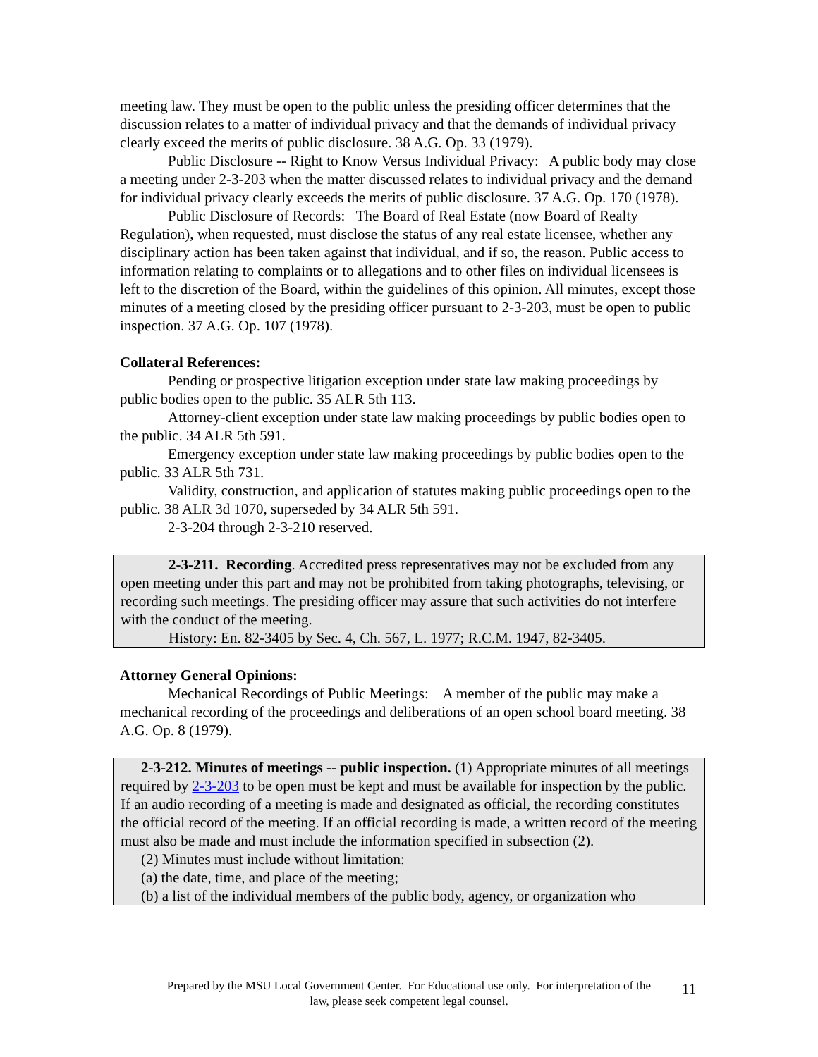meeting law. They must be open to the public unless the presiding officer determines that the discussion relates to a matter of individual privacy and that the demands of individual privacy clearly exceed the merits of public disclosure. 38 A.G. Op. 33 (1979).
Public Disclosure -- Right to Know Versus Individual Privacy: A public body may close a meeting under 2-3-203 when the matter discussed relates to individual privacy and the demand for individual privacy clearly exceeds the merits of public disclosure. 37 A.G. Op. 170 (1978).
Public Disclosure of Records: The Board of Real Estate (now Board of Realty Regulation), when requested, must disclose the status of any real estate licensee, whether any disciplinary action has been taken against that individual, and if so, the reason. Public access to information relating to complaints or to allegations and to other files on individual licensees is left to the discretion of the Board, within the guidelines of this opinion. All minutes, except those minutes of a meeting closed by the presiding officer pursuant to 2-3-203, must be open to public inspection. 37 A.G. Op. 107 (1978).
Collateral References:
Pending or prospective litigation exception under state law making proceedings by public bodies open to the public. 35 ALR 5th 113.
Attorney-client exception under state law making proceedings by public bodies open to the public. 34 ALR 5th 591.
Emergency exception under state law making proceedings by public bodies open to the public. 33 ALR 5th 731.
Validity, construction, and application of statutes making public proceedings open to the public. 38 ALR 3d 1070, superseded by 34 ALR 5th 591.
2-3-204 through 2-3-210 reserved.
2-3-211. Recording. Accredited press representatives may not be excluded from any open meeting under this part and may not be prohibited from taking photographs, televising, or recording such meetings. The presiding officer may assure that such activities do not interfere with the conduct of the meeting.
History: En. 82-3405 by Sec. 4, Ch. 567, L. 1977; R.C.M. 1947, 82-3405.
Attorney General Opinions:
Mechanical Recordings of Public Meetings: A member of the public may make a mechanical recording of the proceedings and deliberations of an open school board meeting. 38 A.G. Op. 8 (1979).
2-3-212. Minutes of meetings -- public inspection. (1) Appropriate minutes of all meetings required by 2-3-203 to be open must be kept and must be available for inspection by the public. If an audio recording of a meeting is made and designated as official, the recording constitutes the official record of the meeting. If an official recording is made, a written record of the meeting must also be made and must include the information specified in subsection (2).
(2) Minutes must include without limitation:
(a) the date, time, and place of the meeting;
(b) a list of the individual members of the public body, agency, or organization who
Prepared by the MSU Local Government Center. For Educational use only. For interpretation of the
law, please seek competent legal counsel.
11